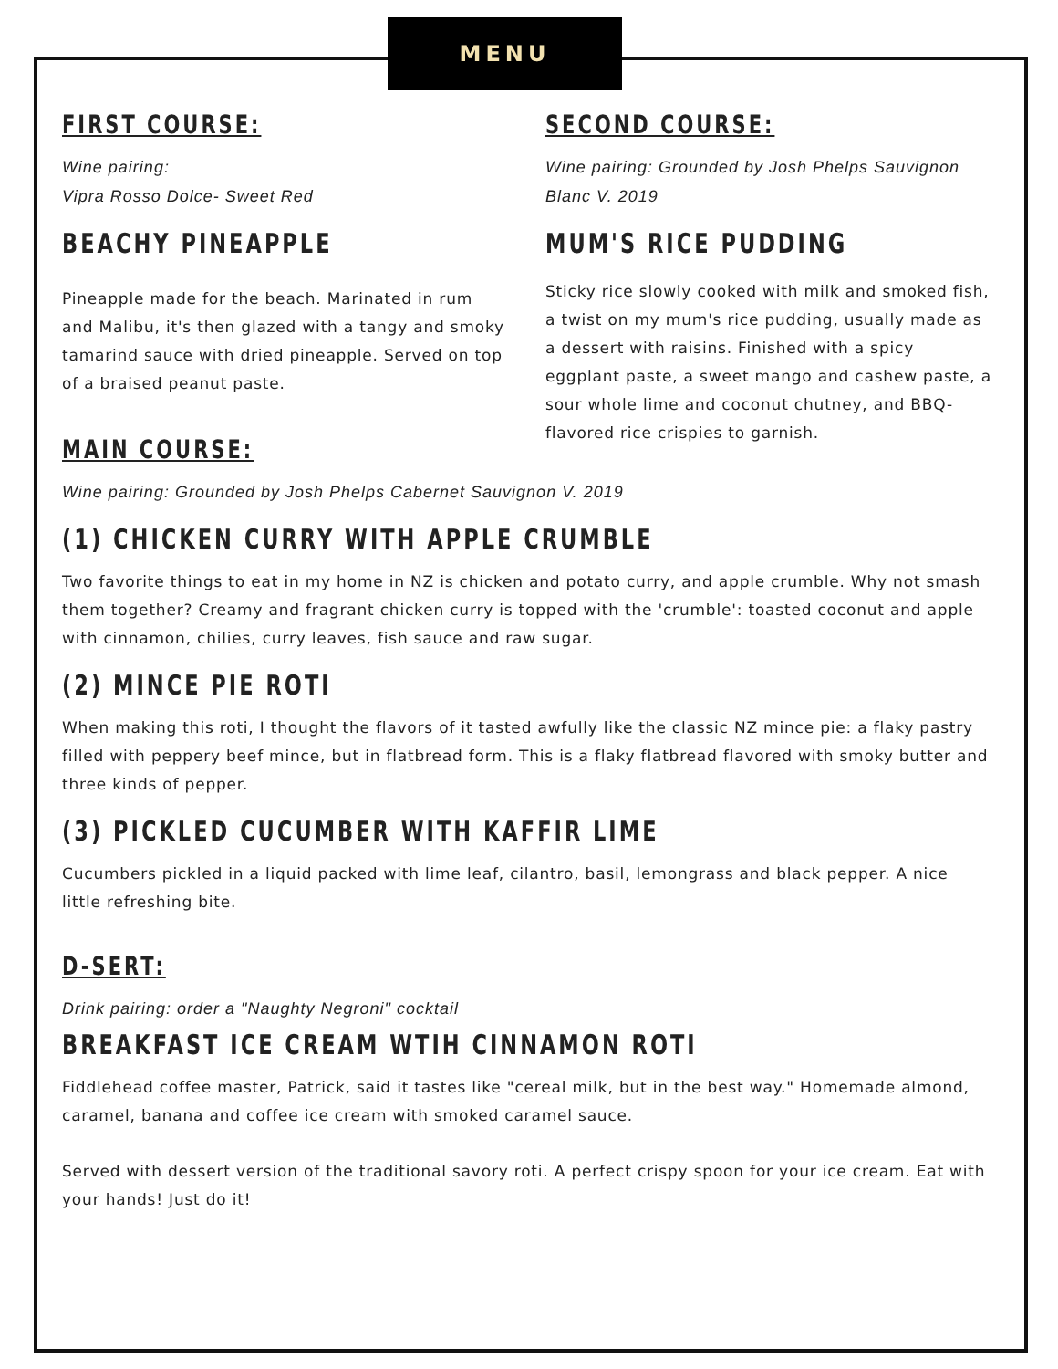MENU
FIRST COURSE:
Wine pairing:
Vipra Rosso Dolce- Sweet Red
BEACHY PINEAPPLE
Pineapple made for the beach. Marinated in rum and Malibu, it's then glazed with a tangy and smoky tamarind sauce with dried pineapple. Served on top of a braised peanut paste.
MAIN COURSE:
SECOND COURSE:
Wine pairing: Grounded by Josh Phelps Sauvignon Blanc V. 2019
MUM'S RICE PUDDING
Sticky rice slowly cooked with milk and smoked fish, a twist on my mum's rice pudding, usually made as a dessert with raisins. Finished with a spicy eggplant paste, a sweet mango and cashew paste, a sour whole lime and coconut chutney, and BBQ-flavored rice crispies to garnish.
Wine pairing: Grounded by Josh Phelps Cabernet Sauvignon V. 2019
(1) CHICKEN CURRY WITH APPLE CRUMBLE
Two favorite things to eat in my home in NZ is chicken and potato curry, and apple crumble. Why not smash them together? Creamy and fragrant chicken curry is topped with the 'crumble': toasted coconut and apple with cinnamon, chilies, curry leaves, fish sauce and raw sugar.
(2) MINCE PIE ROTI
When making this roti, I thought the flavors of it tasted awfully like the classic NZ mince pie: a flaky pastry filled with peppery beef mince, but in flatbread form. This is a flaky flatbread flavored with smoky butter and three kinds of pepper.
(3) PICKLED CUCUMBER WITH KAFFIR LIME
Cucumbers pickled in a liquid packed with lime leaf, cilantro, basil, lemongrass and black pepper. A nice little refreshing bite.
D-SERT:
Drink pairing: order a "Naughty Negroni" cocktail
BREAKFAST ICE CREAM WTIH CINNAMON ROTI
Fiddlehead coffee master, Patrick, said it tastes like "cereal milk, but in the best way." Homemade almond, caramel, banana and coffee ice cream with smoked caramel sauce.
Served with dessert version of the traditional savory roti. A perfect crispy spoon for your ice cream. Eat with your hands! Just do it!